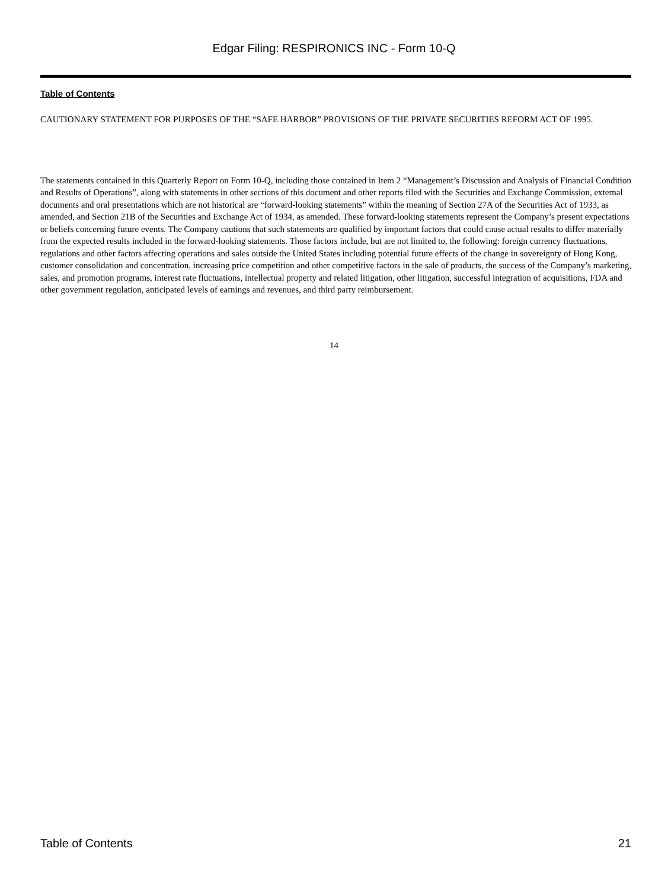Edgar Filing: RESPIRONICS INC - Form 10-Q
Table of Contents
CAUTIONARY STATEMENT FOR PURPOSES OF THE “SAFE HARBOR” PROVISIONS OF THE PRIVATE SECURITIES REFORM ACT OF 1995.
The statements contained in this Quarterly Report on Form 10-Q, including those contained in Item 2 “Management’s Discussion and Analysis of Financial Condition and Results of Operations”, along with statements in other sections of this document and other reports filed with the Securities and Exchange Commission, external documents and oral presentations which are not historical are “forward-looking statements” within the meaning of Section 27A of the Securities Act of 1933, as amended, and Section 21B of the Securities and Exchange Act of 1934, as amended. These forward-looking statements represent the Company’s present expectations or beliefs concerning future events. The Company cautions that such statements are qualified by important factors that could cause actual results to differ materially from the expected results included in the forward-looking statements. Those factors include, but are not limited to, the following: foreign currency fluctuations, regulations and other factors affecting operations and sales outside the United States including potential future effects of the change in sovereignty of Hong Kong, customer consolidation and concentration, increasing price competition and other competitive factors in the sale of products, the success of the Company’s marketing, sales, and promotion programs, interest rate fluctuations, intellectual property and related litigation, other litigation, successful integration of acquisitions, FDA and other government regulation, anticipated levels of earnings and revenues, and third party reimbursement.
14
Table of Contents 21